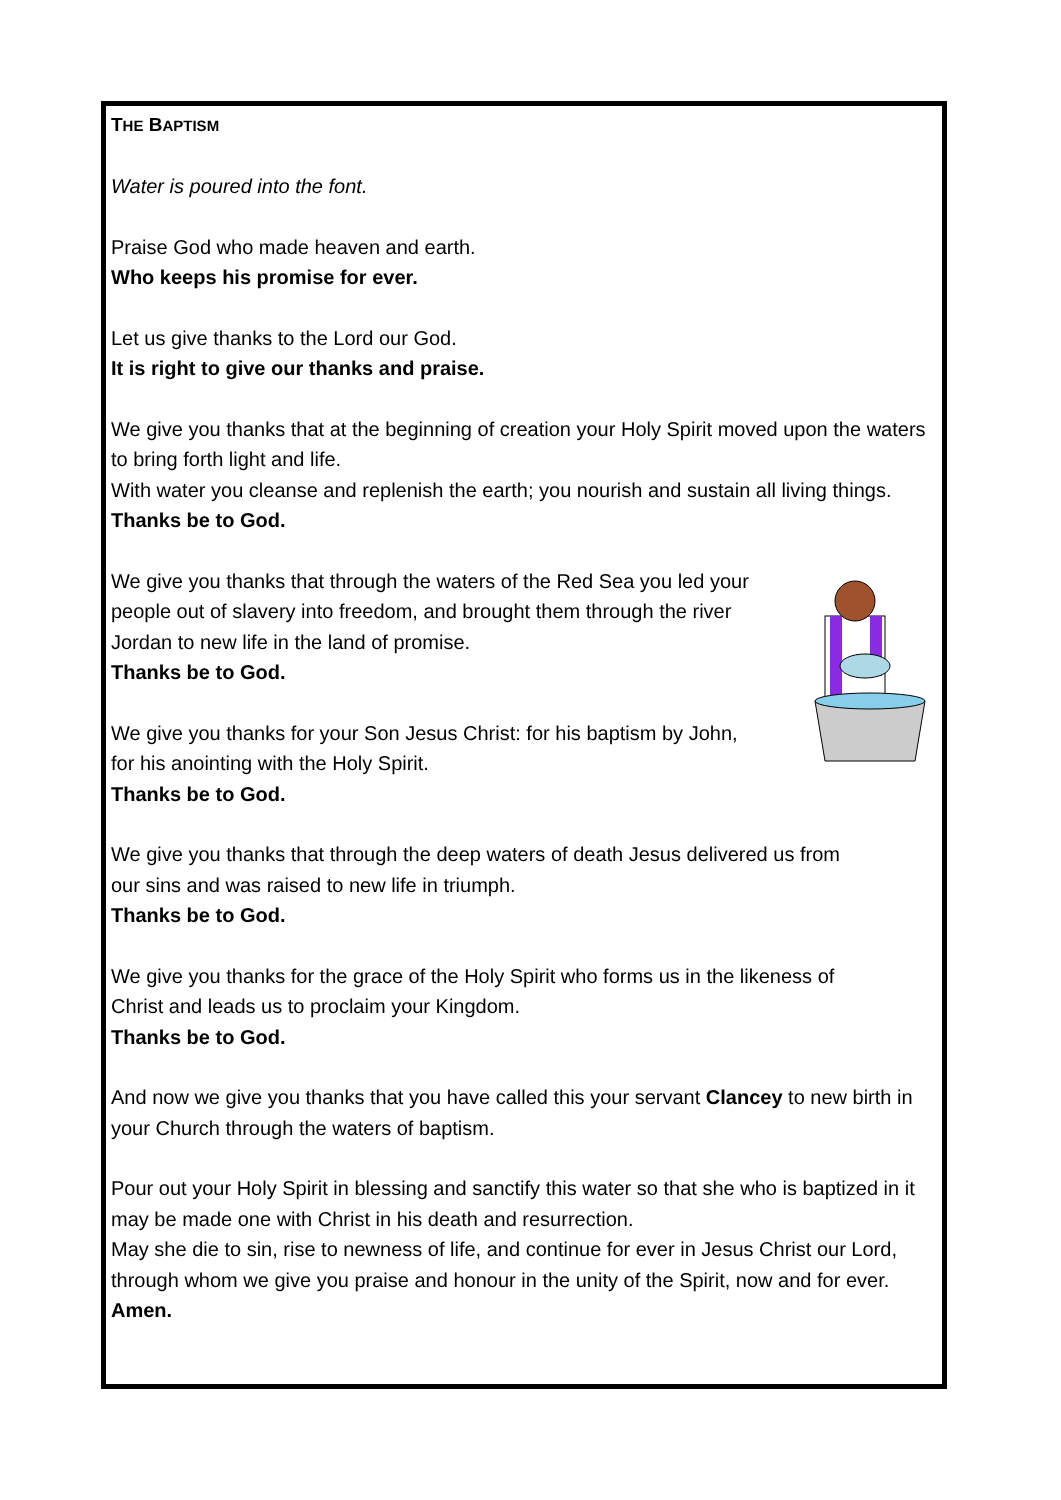THE BAPTISM
Water is poured into the font.
Praise God who made heaven and earth.
Who keeps his promise for ever.
Let us give thanks to the Lord our God.
It is right to give our thanks and praise.
We give you thanks that at the beginning of creation your Holy Spirit moved upon the waters to bring forth light and life.
With water you cleanse and replenish the earth; you nourish and sustain all living things.
Thanks be to God.
We give you thanks that through the waters of the Red Sea you led your people out of slavery into freedom, and brought them through the river Jordan to new life in the land of promise.
Thanks be to God.
We give you thanks for your Son Jesus Christ: for his baptism by John, for his anointing with the Holy Spirit.
Thanks be to God.
We give you thanks that through the deep waters of death Jesus delivered us from our sins and was raised to new life in triumph.
Thanks be to God.
We give you thanks for the grace of the Holy Spirit who forms us in the likeness of Christ and leads us to proclaim your Kingdom.
Thanks be to God.
And now we give you thanks that you have called this your servant Clancey to new birth in your Church through the waters of baptism.
Pour out your Holy Spirit in blessing and sanctify this water so that she who is baptized in it may be made one with Christ in his death and resurrection.
May she die to sin, rise to newness of life, and continue for ever in Jesus Christ our Lord, through whom we give you praise and honour in the unity of the Spirit, now and for ever. Amen.